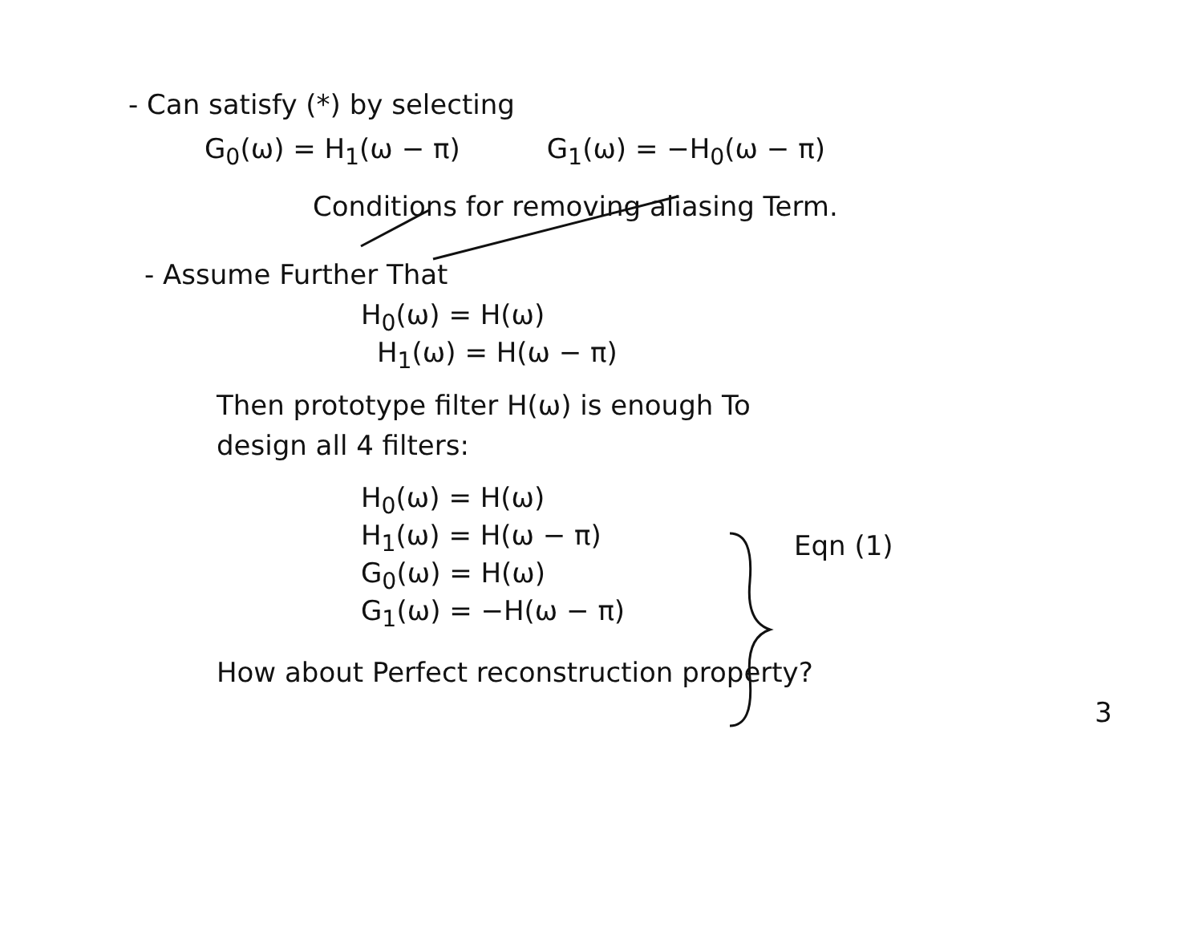- Can satisfy (*) by selecting
G<sub>0</sub>(ω) = H<sub>1</sub>(ω − π) G<sub>1</sub>(ω) = −H<sub>0</sub>(ω − π)
Conditions for removing aliasing Term.
- Assume Further That
H<sub>0</sub>(ω) = H(ω)
H<sub>1</sub>(ω) = H(ω − π)
Then prototype filter H(ω) is enough To
design all 4 filters:
H<sub>0</sub>(ω) = H(ω)
H<sub>1</sub>(ω) = H(ω − π)
G<sub>0</sub>(ω) = H(ω)
G<sub>1</sub>(ω) = −H(ω − π)
Eqn (1)
How about Perfect reconstruction property?
3